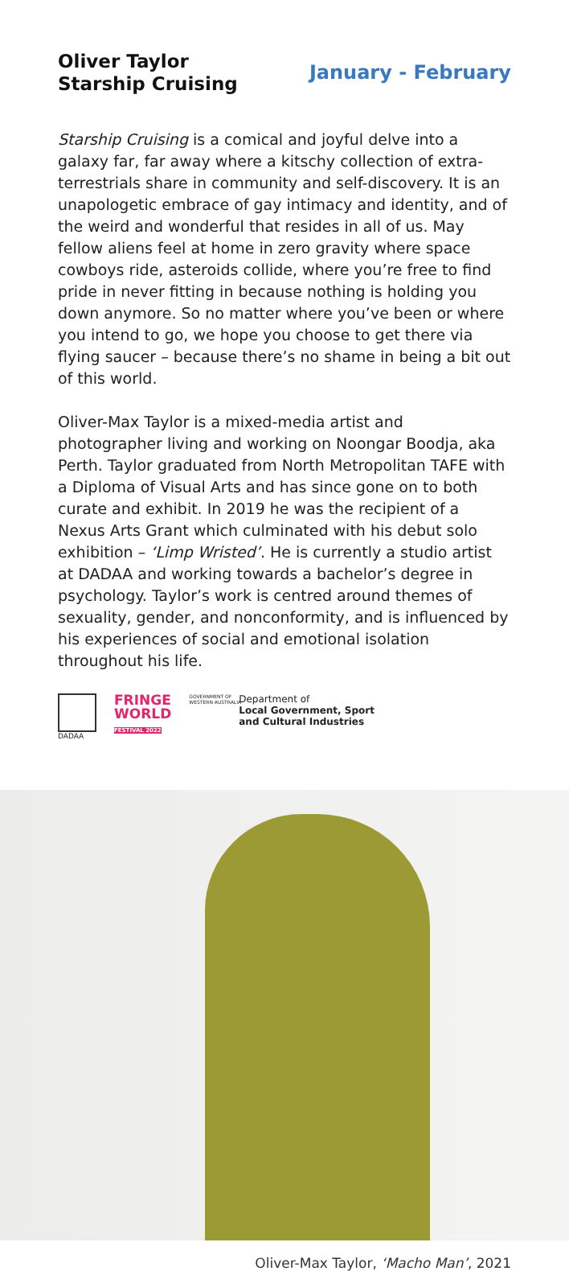Oliver Taylor
Starship Cruising
January - February
Starship Cruising is a comical and joyful delve into a galaxy far, far away where a kitschy collection of extra-terrestrials share in community and self-discovery. It is an unapologetic embrace of gay intimacy and identity, and of the weird and wonderful that resides in all of us. May fellow aliens feel at home in zero gravity where space cowboys ride, asteroids collide, where you’re free to find pride in never fitting in because nothing is holding you down anymore. So no matter where you’ve been or where you intend to go, we hope you choose to get there via flying saucer – because there’s no shame in being a bit out of this world.
Oliver-Max Taylor is a mixed-media artist and photographer living and working on Noongar Boodja, aka Perth. Taylor graduated from North Metropolitan TAFE with a Diploma of Visual Arts and has since gone on to both curate and exhibit. In 2019 he was the recipient of a Nexus Arts Grant which culminated with his debut solo exhibition – ‘Limp Wristed’. He is currently a studio artist at DADAA and working towards a bachelor’s degree in psychology. Taylor’s work is centred around themes of sexuality, gender, and nonconformity, and is influenced by his experiences of social and emotional isolation throughout his life.
DADAA
FRINGE
WORLD
FESTIVAL 2022
GOVERNMENT OF WESTERN AUSTRALIA
Department of
Local Government, Sport
and Cultural Industries
Oliver-Max Taylor, ‘Macho Man’, 2021